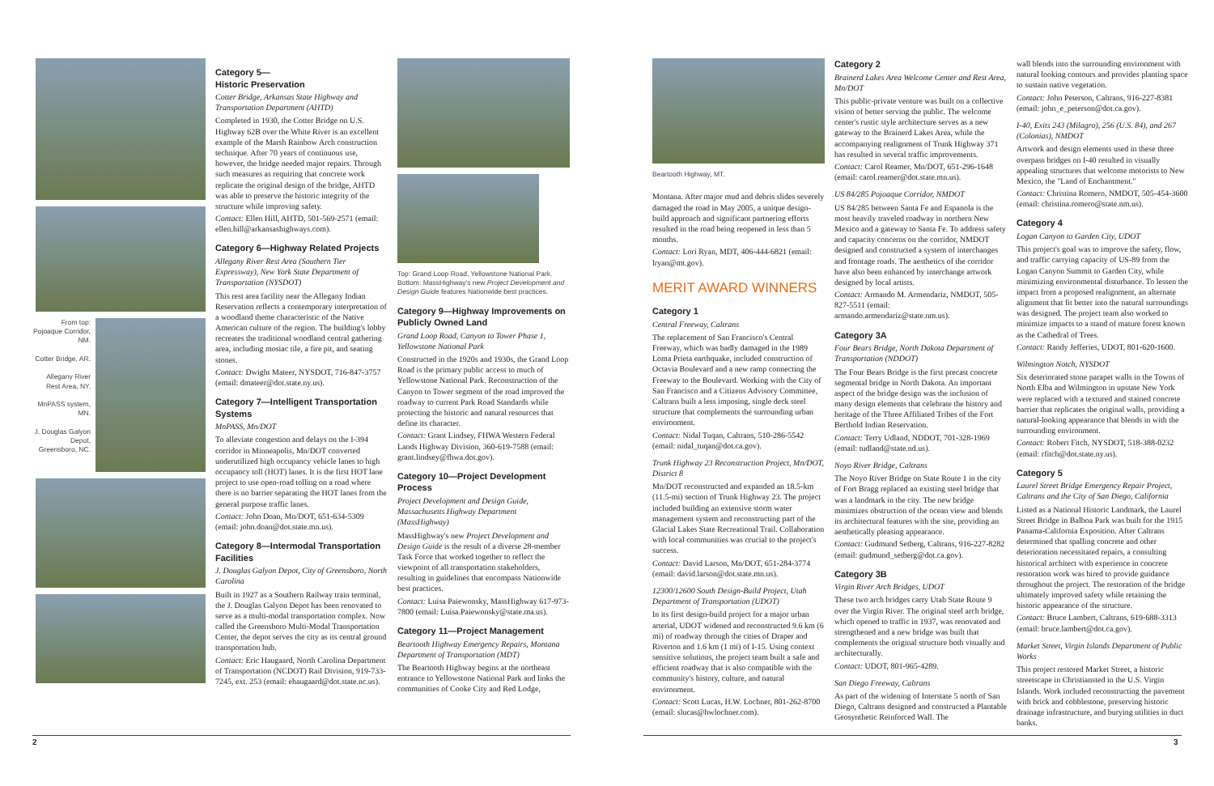From top:
Pojoaque Corridor, NM.
Cotter Bridge, AR.
Allegany River Rest Area, NY.
MnPASS system, MN.
J. Douglas Galyon Depot, Greensboro, NC.
Category 5—
Historic Preservation
Cotter Bridge, Arkansas State Highway and Transportation Department (AHTD)
Completed in 1930, the Cotter Bridge on U.S. Highway 62B over the White River is an excellent example of the Marsh Rainbow Arch construction technique. After 70 years of continuous use, however, the bridge needed major repairs. Through such measures as requiring that concrete work replicate the original design of the bridge, AHTD was able to preserve the historic integrity of the structure while improving safety.
Contact: Ellen Hill, AHTD, 501-569-2571 (email: ellen.hill@arkansashighways.com).
Category 6—Highway Related Projects
Allegany River Rest Area (Southern Tier Expressway), New York State Department of Transportation (NYSDOT)
This rest area facility near the Allegany Indian Reservation reflects a contemporary interpretation of a woodland theme characteristic of the Native American culture of the region. The building's lobby recreates the traditional woodland central gathering area, including mosiac tile, a fire pit, and seating stones.
Contact: Dwight Mateer, NYSDOT, 716-847-3757 (email: dmateer@dot.state.ny.us).
Category 7—Intelligent Transportation Systems
MnPASS, Mn/DOT
To alleviate congestion and delays on the I-394 corridor in Minneapolis, Mn/DOT converted underutilized high occupancy vehicle lanes to high occupancy toll (HOT) lanes. It is the first HOT lane project to use open-road tolling on a road where there is no barrier separating the HOT lanes from the general purpose traffic lanes.
Contact: John Doan, Mn/DOT, 651-634-5309 (email: john.doan@dot.state.mn.us).
Category 8—Intermodal Transportation Facilities
J. Douglas Galyon Depot, City of Greensboro, North Carolina
Built in 1927 as a Southern Railway train terminal, the J. Douglas Galyon Depot has been renovated to serve as a multi-modal transportation complex. Now called the Greensboro Multi-Modal Transportation Center, the depot serves the city as its central ground transportation hub.
Contact: Eric Haugaard, North Carolina Department of Transportation (NCDOT) Rail Division, 919-733-7245, ext. 253 (email: ehaugaard@dot.state.nc.us).
Top: Grand Loop Road, Yellowstone National Park.
Bottom: MassHighway's new Project Development and Design Guide features Nationwide best practices.
Category 9—Highway Improvements on Publicly Owned Land
Grand Loop Road, Canyon to Tower Phase 1, Yellowstone National Park
Constructed in the 1920s and 1930s, the Grand Loop Road is the primary public access to much of Yellowstone National Park. Reconstruction of the Canyon to Tower segment of the road improved the roadway to current Park Road Standards while protecting the historic and natural resources that define its character.
Contact: Grant Lindsey, FHWA Western Federal Lands Highway Division, 360-619-7588 (email: grant.lindsey@fhwa.dot.gov).
Category 10—Project Development Process
Project Development and Design Guide, Massachusetts Highway Department (MassHighway)
MassHighway's new Project Development and Design Guide is the result of a diverse 28-member Task Force that worked together to reflect the viewpoint of all transportation stakeholders, resulting in guidelines that encompass Nationwide best practices.
Contact: Luisa Paiewonsky, MassHighway 617-973-7800 (email: Luisa.Paiewonsky@state.ma.us).
Category 11—Project Management
Beartooth Highway Emergency Repairs, Montana Department of Transportation (MDT)
The Beartooth Highway begins at the northeast entrance to Yellowstone National Park and links the communities of Cooke City and Red Lodge,
Beartooth Highway, MT.
Montana. After major mud and debris slides severely damaged the road in May 2005, a unique design-build approach and significant partnering efforts resulted in the road being reopened in less than 5 months.
Contact: Lori Ryan, MDT, 406-444-6821 (email: lryan@mt.gov).
MERIT AWARD WINNERS
Category 1
Central Freeway, Caltrans
The replacement of San Francisco's Central Freeway, which was badly damaged in the 1989 Loma Prieta earthquake, included construction of Octavia Boulevard and a new ramp connecting the Freeway to the Boulevard. Working with the City of San Francisco and a Citizens Advisory Committee, Caltrans built a less imposing, single deck steel structure that complements the surrounding urban environment.
Contact: Nidal Tuqan, Caltrans, 510-286-5542 (email: nidal_tuqan@dot.ca.gov).
Trunk Highway 23 Reconstruction Project, Mn/DOT, District 8
Mn/DOT reconstructed and expanded an 18.5-km (11.5-mi) section of Trunk Highway 23. The project included building an extensive storm water management system and reconstructing part of the Glacial Lakes State Recreational Trail. Collaboration with local communities was crucial to the project's success.
Contact: David Larson, Mn/DOT, 651-284-3774 (email: david.larson@dot.state.mn.us).
12300/12600 South Design-Build Project, Utah Department of Transportation (UDOT)
In its first design-build project for a major urban arterial, UDOT widened and reconstructed 9.6 km (6 mi) of roadway through the cities of Draper and Riverton and 1.6 km (1 mi) of I-15. Using context sensitive solutions, the project team built a safe and efficient roadway that is also compatible with the community's history, culture, and natural environment.
Contact: Scott Lucas, H.W. Lochner, 801-262-8700 (email: slucas@hwlochner.com).
Category 2
Brainerd Lakes Area Welcome Center and Rest Area, Mn/DOT
This public-private venture was built on a collective vision of better serving the public. The welcome center's rustic style architecture serves as a new gateway to the Brainerd Lakes Area, while the accompanying realignment of Trunk Highway 371 has resulted in several traffic improvements.
Contact: Carol Reamer, Mn/DOT, 651-296-1648 (email: carol.reamer@dot.state.mn.us).
US 84/285 Pojoaque Corridor, NMDOT
US 84/285 between Santa Fe and Espanola is the most heavily traveled roadway in northern New Mexico and a gateway to Santa Fe. To address safety and capacity concerns on the corridor, NMDOT designed and constructed a system of interchanges and frontage roads. The aesthetics of the corridor have also been enhanced by interchange artwork designed by local artists.
Contact: Armando M. Armendariz, NMDOT, 505-827-5511 (email: armando.armendariz@state.nm.us).
Category 3A
Four Bears Bridge, North Dakota Department of Transportation (NDDOT)
The Four Bears Bridge is the first precast concrete segmental bridge in North Dakota. An important aspect of the bridge design was the inclusion of many design elements that celebrate the history and heritage of the Three Affiliated Tribes of the Fort Berthold Indian Reservation.
Contact: Terry Udland, NDDOT, 701-328-1969 (email: tudland@state.nd.us).
Noyo River Bridge, Caltrans
The Noyo River Bridge on State Route 1 in the city of Fort Bragg replaced an existing steel bridge that was a landmark in the city. The new bridge minimizes obstruction of the ocean view and blends its architectural features with the site, providing an aesthetically pleasing appearance.
Contact: Gudmund Setberg, Caltrans, 916-227-8282 (email: gudmund_setberg@dot.ca.gov).
Category 3B
Virgin River Arch Bridges, UDOT
These two arch bridges carry Utah State Route 9 over the Virgin River. The original steel arch bridge, which opened to traffic in 1937, was renovated and strengthened and a new bridge was built that complements the original structure both visually and architecturally.
Contact: UDOT, 801-965-4289.
San Diego Freeway, Caltrans
As part of the widening of Interstate 5 north of San Diego, Caltrans designed and constructed a Plantable Geosynthetic Reinforced Wall. The
wall blends into the surrounding environment with natural looking contours and provides planting space to sustain native vegetation.
Contact: John Peterson, Caltrans, 916-227-8381 (email: john_e_peterson@dot.ca.gov).
I-40, Exits 243 (Milagro), 256 (U.S. 84), and 267 (Colonias), NMDOT
Artwork and design elements used in these three overpass bridges on I-40 resulted in visually appealing structures that welcome motorists to New Mexico, the "Land of Enchantment."
Contact: Christina Romero, NMDOT, 505-454-3600 (email: christina.romero@state.nm.us).
Category 4
Logan Canyon to Garden City, UDOT
This project's goal was to improve the safety, flow, and traffic carrying capacity of US-89 from the Logan Canyon Summit to Garden City, while minimizing environmental disturbance. To lessen the impact from a proposed realignment, an alternate alignment that fit better into the natural surroundings was designed. The project team also worked to minimize impacts to a stand of mature forest known as the Cathedral of Trees.
Contact: Randy Jefferies, UDOT, 801-620-1600.
Wilmington Notch, NYSDOT
Six deteriorated stone parapet walls in the Towns of North Elba and Wilmington in upstate New York were replaced with a textured and stained concrete barrier that replicates the original walls, providing a natural-looking appearance that blends in with the surrounding environment.
Contact: Robert Fitch, NYSDOT, 518-388-0232 (email: rfitch@dot.state.ny.us).
Category 5
Laurel Street Bridge Emergency Repair Project, Caltrans and the City of San Diego, California
Listed as a National Historic Landmark, the Laurel Street Bridge in Balboa Park was built for the 1915 Panama-California Exposition. After Caltrans determined that spalling concrete and other deterioration necessitated repairs, a consulting historical architect with experience in concrete restoration work was hired to provide guidance throughout the project. The restoration of the bridge ultimately improved safety while retaining the historic appearance of the structure.
Contact: Bruce Lambert, Caltrans, 619-688-3313 (email: bruce.lambert@dot.ca.gov).
Market Street, Virgin Islands Department of Public Works
This project restored Market Street, a historic streetscape in Christiansted in the U.S. Virgin Islands. Work included reconstructing the pavement with brick and cobblestone, preserving historic drainage infrastructure, and burying utilities in duct banks.
2 3